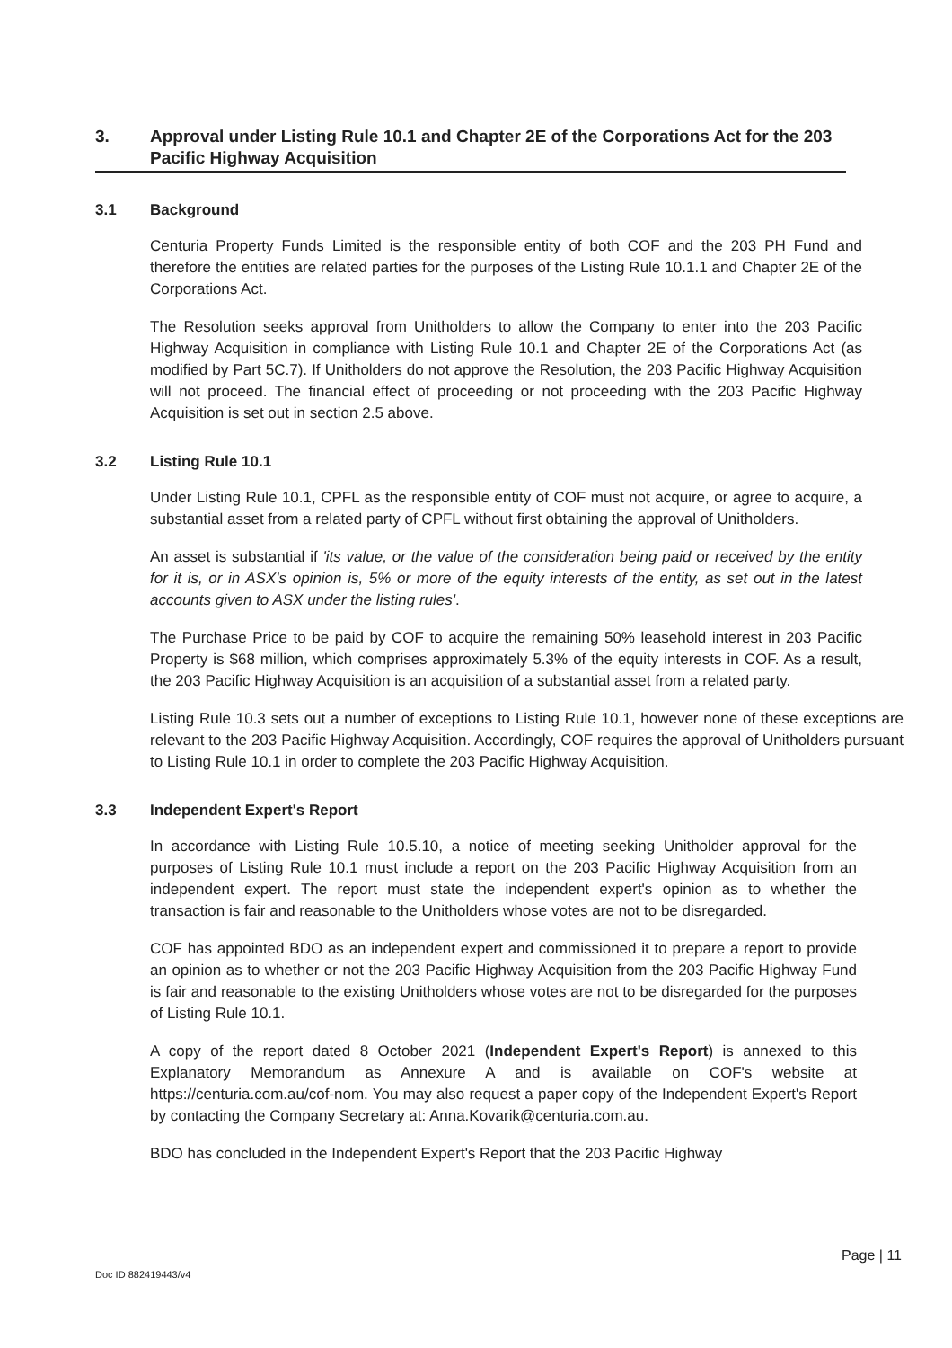3. Approval under Listing Rule 10.1 and Chapter 2E of the Corporations Act for the 203 Pacific Highway Acquisition
3.1 Background
Centuria Property Funds Limited is the responsible entity of both COF and the 203 PH Fund and therefore the entities are related parties for the purposes of the Listing Rule 10.1.1 and Chapter 2E of the Corporations Act.
The Resolution seeks approval from Unitholders to allow the Company to enter into the 203 Pacific Highway Acquisition in compliance with Listing Rule 10.1 and Chapter 2E of the Corporations Act (as modified by Part 5C.7). If Unitholders do not approve the Resolution, the 203 Pacific Highway Acquisition will not proceed. The financial effect of proceeding or not proceeding with the 203 Pacific Highway Acquisition is set out in section 2.5 above.
3.2 Listing Rule 10.1
Under Listing Rule 10.1, CPFL as the responsible entity of COF must not acquire, or agree to acquire, a substantial asset from a related party of CPFL without first obtaining the approval of Unitholders.
An asset is substantial if 'its value, or the value of the consideration being paid or received by the entity for it is, or in ASX's opinion is, 5% or more of the equity interests of the entity, as set out in the latest accounts given to ASX under the listing rules'.
The Purchase Price to be paid by COF to acquire the remaining 50% leasehold interest in 203 Pacific Property is $68 million, which comprises approximately 5.3% of the equity interests in COF. As a result, the 203 Pacific Highway Acquisition is an acquisition of a substantial asset from a related party.
Listing Rule 10.3 sets out a number of exceptions to Listing Rule 10.1, however none of these exceptions are relevant to the 203 Pacific Highway Acquisition. Accordingly, COF requires the approval of Unitholders pursuant to Listing Rule 10.1 in order to complete the 203 Pacific Highway Acquisition.
3.3 Independent Expert's Report
In accordance with Listing Rule 10.5.10, a notice of meeting seeking Unitholder approval for the purposes of Listing Rule 10.1 must include a report on the 203 Pacific Highway Acquisition from an independent expert. The report must state the independent expert's opinion as to whether the transaction is fair and reasonable to the Unitholders whose votes are not to be disregarded.
COF has appointed BDO as an independent expert and commissioned it to prepare a report to provide an opinion as to whether or not the 203 Pacific Highway Acquisition from the 203 Pacific Highway Fund is fair and reasonable to the existing Unitholders whose votes are not to be disregarded for the purposes of Listing Rule 10.1.
A copy of the report dated 8 October 2021 (Independent Expert's Report) is annexed to this Explanatory Memorandum as Annexure A and is available on COF's website at https://centuria.com.au/cof-nom. You may also request a paper copy of the Independent Expert's Report by contacting the Company Secretary at: Anna.Kovarik@centuria.com.au.
BDO has concluded in the Independent Expert's Report that the 203 Pacific Highway
Page | 11
Doc ID 882419443/v4